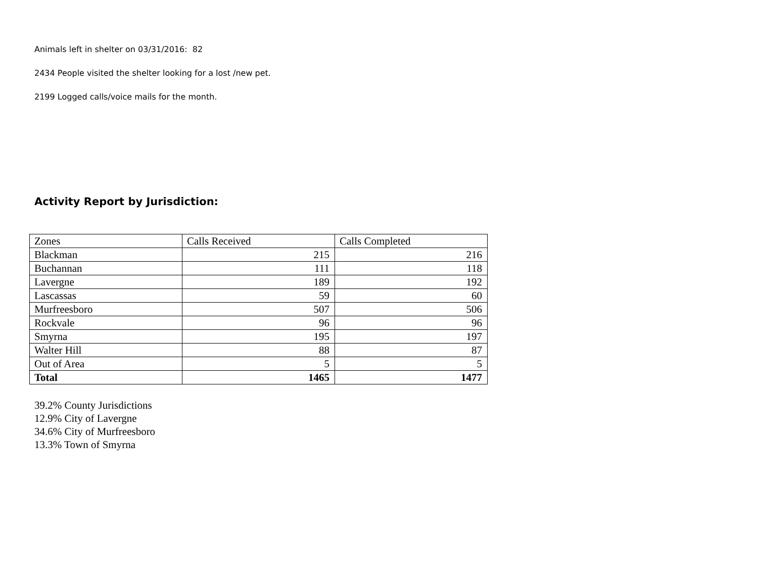Animals left in shelter on 03/31/2016: 82
2434 People visited the shelter looking for a lost /new pet.
2199 Logged calls/voice mails for the month.
Activity Report by Jurisdiction:
| Zones | Calls Received | Calls Completed |
| --- | --- | --- |
| Blackman | 215 | 216 |
| Buchannan | 111 | 118 |
| Lavergne | 189 | 192 |
| Lascassas | 59 | 60 |
| Murfreesboro | 507 | 506 |
| Rockvale | 96 | 96 |
| Smyrna | 195 | 197 |
| Walter Hill | 88 | 87 |
| Out of Area | 5 | 5 |
| Total | 1465 | 1477 |
39.2% County Jurisdictions
12.9% City of Lavergne
34.6% City of Murfreesboro
13.3% Town of Smyrna